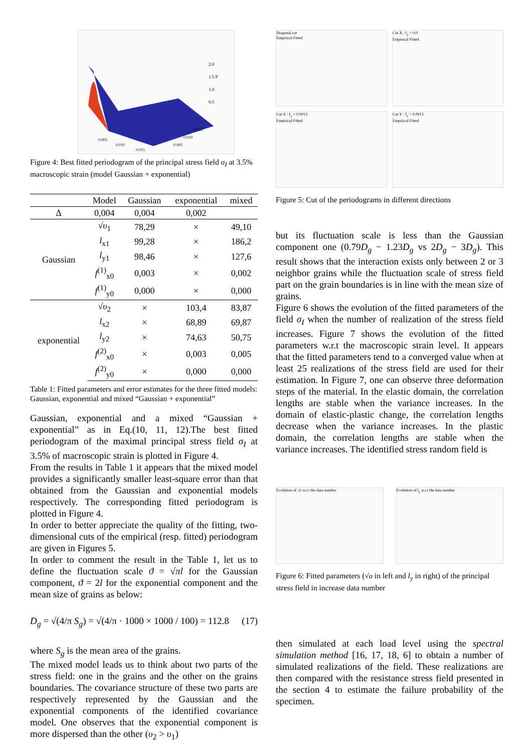2.0
1.5 P
1.0
0.5
0.005
0.010
0.015
0.015
0.010
0.005
Figure 4: Best fitted periodogram of the principal stress field σ<sub>I</sub> at 3.5% macroscopic strain (model Gaussian + exponential)
| | Model | Gaussian | exponential | mixed |
| --- | --- | --- | --- | --- |
| Δ | 0,004 | 0,004 | 0,002 | |
| Gaussian | √ υ<sub>1</sub> | 78,29 | × | 49,10 |
| | l<sub>x1</sub> | 99,28 | × | 186,2 |
| | l<sub>y1</sub> | 98,46 | × | 127,6 |
| | f<sup>(1)</sup><sub>x0</sub> | 0,003 | × | 0,002 |
| | f<sup>(1)</sup><sub>y0</sub> | 0,000 | × | 0,000 |
| exponential | √ υ<sub>2</sub> | × | 103,4 | 83,87 |
| | l<sub>x2</sub> | × | 68,89 | 69,87 |
| | l<sub>y2</sub> | × | 74,63 | 50,75 |
| | f<sup>(2)</sup><sub>x0</sub> | × | 0,003 | 0,005 |
| | f<sup>(2)</sup><sub>y0</sub> | × | 0,000 | 0,000 |
Table 1: Fitted parameters and error estimates for the three fitted models: Gaussian, exponential and mixed “Gaussian + exponential”
Gaussian, exponential and a mixed “Gaussian + exponential” as in Eq.(10, 11, 12).The best fitted periodogram of the maximal principal stress field σ<sub>I</sub> at 3.5% of macroscopic strain is plotted in Figure 4.
From the results in Table 1 it appears that the mixed model provides a significantly smaller least-square error than that obtained from the Gaussian and exponential models respectively. The corresponding fitted periodogram is plotted in Figure 4.
In order to better appreciate the quality of the fitting, two-dimensional cuts of the empirical (resp. fitted) periodogram are given in Figures 5.
In order to comment the result in the Table 1, let us to define the fluctuation scale ϑ = √πl for the Gaussian component, ϑ = 2l for the exponential component and the mean size of grains as below:
D<sub>g</sub> = √(4/π S<sub>g</sub>) = √(4/π · 1000 × 1000 / 100) = 112.8 (17)
where S<sub>g</sub> is the mean area of the grains.
The mixed model leads us to think about two parts of the stress field: one in the grains and the other on the grains boundaries. The covariance structure of these two parts are respectively represented by the Gaussian and the exponential components of the identified covariance model. One observes that the exponential component is more dispersed than the other (υ<sub>2</sub> > υ<sub>1</sub>)
Diagonal cut
Empirical Fitted
Cut X : f<sub>y</sub> = 0.0
Empirical Fitted
Cut X : f<sub>y</sub> = 0.0013
Empirical Fitted
Cut Y : f<sub>x</sub> = 0.0013
Empirical Fitted
Figure 5: Cut of the periodograms in different directions
but its fluctuation scale is less than the Gaussian component one (0.79D<sub>g</sub> − 1.23D<sub>g</sub> vs 2D<sub>g</sub> − 3D<sub>g</sub>). This result shows that the interaction exists only between 2 or 3 neighbor grains while the fluctuation scale of stress field part on the grain boundaries is in line with the mean size of grains.
Figure 6 shows the evolution of the fitted parameters of the field σ<sub>I</sub> when the number of realization of the stress field increases. Figure 7 shows the evolution of the fitted parameters w.r.t the macroscopic strain level. It appears that the fitted parameters tend to a converged value when at least 25 realizations of the stress field are used for their estimation. In Figure 7, one can observe three deformation steps of the material. In the elastic domain, the correlation lengths are stable when the variance increases. In the domain of elastic-plastic change, the correlation lengths decrease when the variance increases. In the plastic domain, the correlation lengths are stable when the variance increases. The identified stress random field is
Evolution of √υ w.r.t the data number
Evolution of l<sub>y</sub> w.r.t the data number
Figure 6: Fitted parameters (√υ in left and l<sub>y</sub> in right) of the principal stress field in increase data number
then simulated at each load level using the spectral simulation method [16, 17, 18, 6] to obtain a number of simulated realizations of the field. These realizations are then compared with the resistance stress field presented in the section 4 to estimate the failure probability of the specimen.